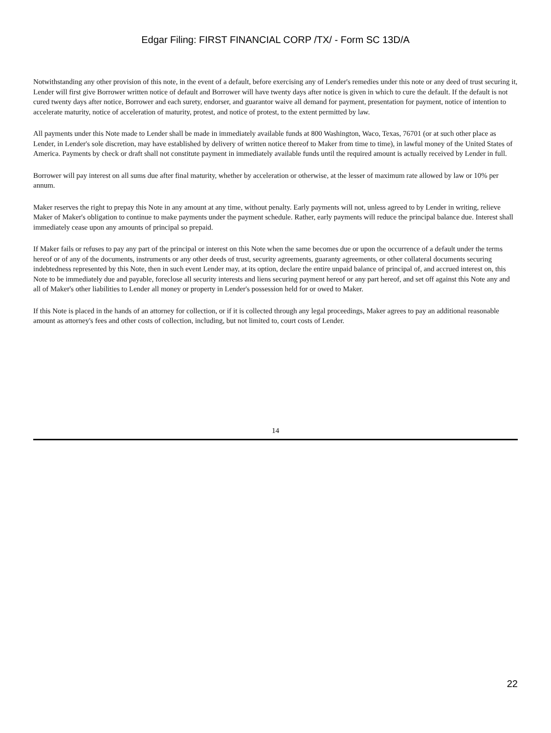Edgar Filing: FIRST FINANCIAL CORP /TX/ - Form SC 13D/A
Notwithstanding any other provision of this note, in the event of a default, before exercising any of Lender's remedies under this note or any deed of trust securing it, Lender will first give Borrower written notice of default and Borrower will have twenty days after notice is given in which to cure the default. If the default is not cured twenty days after notice, Borrower and each surety, endorser, and guarantor waive all demand for payment, presentation for payment, notice of intention to accelerate maturity, notice of acceleration of maturity, protest, and notice of protest, to the extent permitted by law.
All payments under this Note made to Lender shall be made in immediately available funds at 800 Washington, Waco, Texas, 76701 (or at such other place as Lender, in Lender's sole discretion, may have established by delivery of written notice thereof to Maker from time to time), in lawful money of the United States of America. Payments by check or draft shall not constitute payment in immediately available funds until the required amount is actually received by Lender in full.
Borrower will pay interest on all sums due after final maturity, whether by acceleration or otherwise, at the lesser of maximum rate allowed by law or 10% per annum.
Maker reserves the right to prepay this Note in any amount at any time, without penalty. Early payments will not, unless agreed to by Lender in writing, relieve Maker of Maker's obligation to continue to make payments under the payment schedule. Rather, early payments will reduce the principal balance due. Interest shall immediately cease upon any amounts of principal so prepaid.
If Maker fails or refuses to pay any part of the principal or interest on this Note when the same becomes due or upon the occurrence of a default under the terms hereof or of any of the documents, instruments or any other deeds of trust, security agreements, guaranty agreements, or other collateral documents securing indebtedness represented by this Note, then in such event Lender may, at its option, declare the entire unpaid balance of principal of, and accrued interest on, this Note to be immediately due and payable, foreclose all security interests and liens securing payment hereof or any part hereof, and set off against this Note any and all of Maker's other liabilities to Lender all money or property in Lender's possession held for or owed to Maker.
If this Note is placed in the hands of an attorney for collection, or if it is collected through any legal proceedings, Maker agrees to pay an additional reasonable amount as attorney's fees and other costs of collection, including, but not limited to, court costs of Lender.
14
22